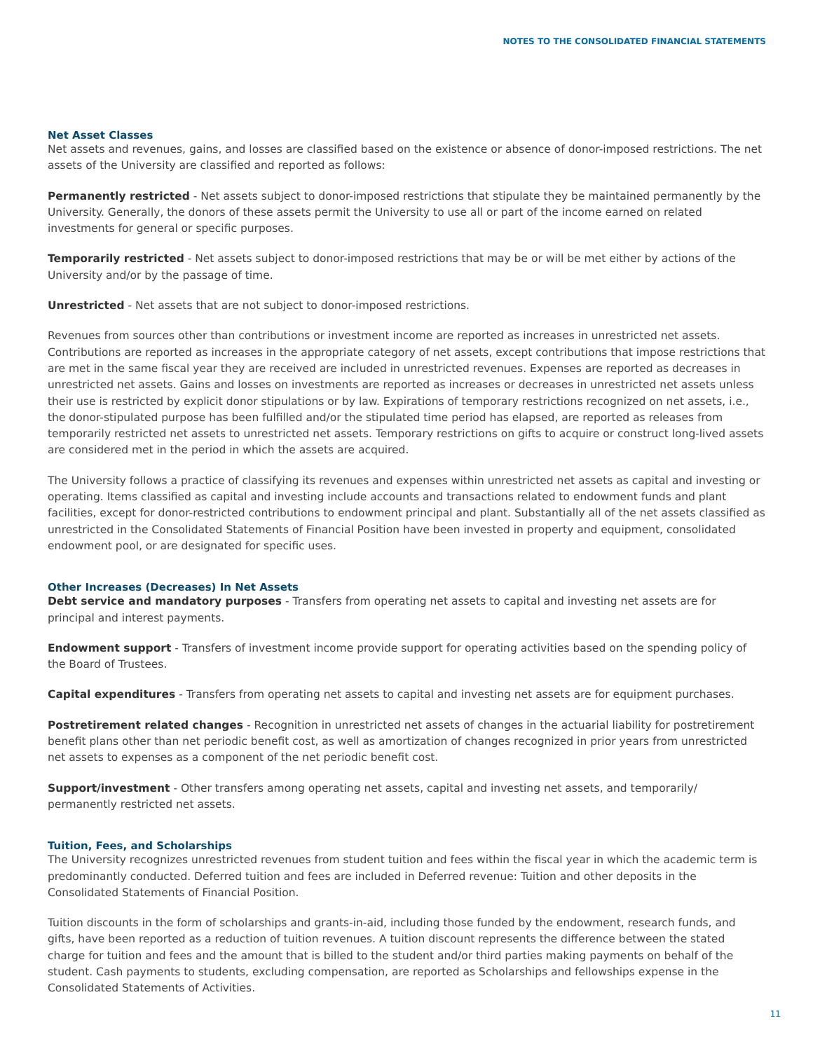NOTES TO THE CONSOLIDATED FINANCIAL STATEMENTS
Net Asset Classes
Net assets and revenues, gains, and losses are classified based on the existence or absence of donor-imposed restrictions. The net assets of the University are classified and reported as follows:
Permanently restricted - Net assets subject to donor-imposed restrictions that stipulate they be maintained permanently by the University. Generally, the donors of these assets permit the University to use all or part of the income earned on related investments for general or specific purposes.
Temporarily restricted - Net assets subject to donor-imposed restrictions that may be or will be met either by actions of the University and/or by the passage of time.
Unrestricted - Net assets that are not subject to donor-imposed restrictions.
Revenues from sources other than contributions or investment income are reported as increases in unrestricted net assets. Contributions are reported as increases in the appropriate category of net assets, except contributions that impose restrictions that are met in the same fiscal year they are received are included in unrestricted revenues. Expenses are reported as decreases in unrestricted net assets. Gains and losses on investments are reported as increases or decreases in unrestricted net assets unless their use is restricted by explicit donor stipulations or by law. Expirations of temporary restrictions recognized on net assets, i.e., the donor-stipulated purpose has been fulfilled and/or the stipulated time period has elapsed, are reported as releases from temporarily restricted net assets to unrestricted net assets. Temporary restrictions on gifts to acquire or construct long-lived assets are considered met in the period in which the assets are acquired.
The University follows a practice of classifying its revenues and expenses within unrestricted net assets as capital and investing or operating. Items classified as capital and investing include accounts and transactions related to endowment funds and plant facilities, except for donor-restricted contributions to endowment principal and plant. Substantially all of the net assets classified as unrestricted in the Consolidated Statements of Financial Position have been invested in property and equipment, consolidated endowment pool, or are designated for specific uses.
Other Increases (Decreases) In Net Assets
Debt service and mandatory purposes - Transfers from operating net assets to capital and investing net assets are for principal and interest payments.
Endowment support - Transfers of investment income provide support for operating activities based on the spending policy of the Board of Trustees.
Capital expenditures - Transfers from operating net assets to capital and investing net assets are for equipment purchases.
Postretirement related changes - Recognition in unrestricted net assets of changes in the actuarial liability for postretirement benefit plans other than net periodic benefit cost, as well as amortization of changes recognized in prior years from unrestricted net assets to expenses as a component of the net periodic benefit cost.
Support/investment - Other transfers among operating net assets, capital and investing net assets, and temporarily/ permanently restricted net assets.
Tuition, Fees, and Scholarships
The University recognizes unrestricted revenues from student tuition and fees within the fiscal year in which the academic term is predominantly conducted. Deferred tuition and fees are included in Deferred revenue: Tuition and other deposits in the Consolidated Statements of Financial Position.
Tuition discounts in the form of scholarships and grants-in-aid, including those funded by the endowment, research funds, and gifts, have been reported as a reduction of tuition revenues. A tuition discount represents the difference between the stated charge for tuition and fees and the amount that is billed to the student and/or third parties making payments on behalf of the student. Cash payments to students, excluding compensation, are reported as Scholarships and fellowships expense in the Consolidated Statements of Activities.
11